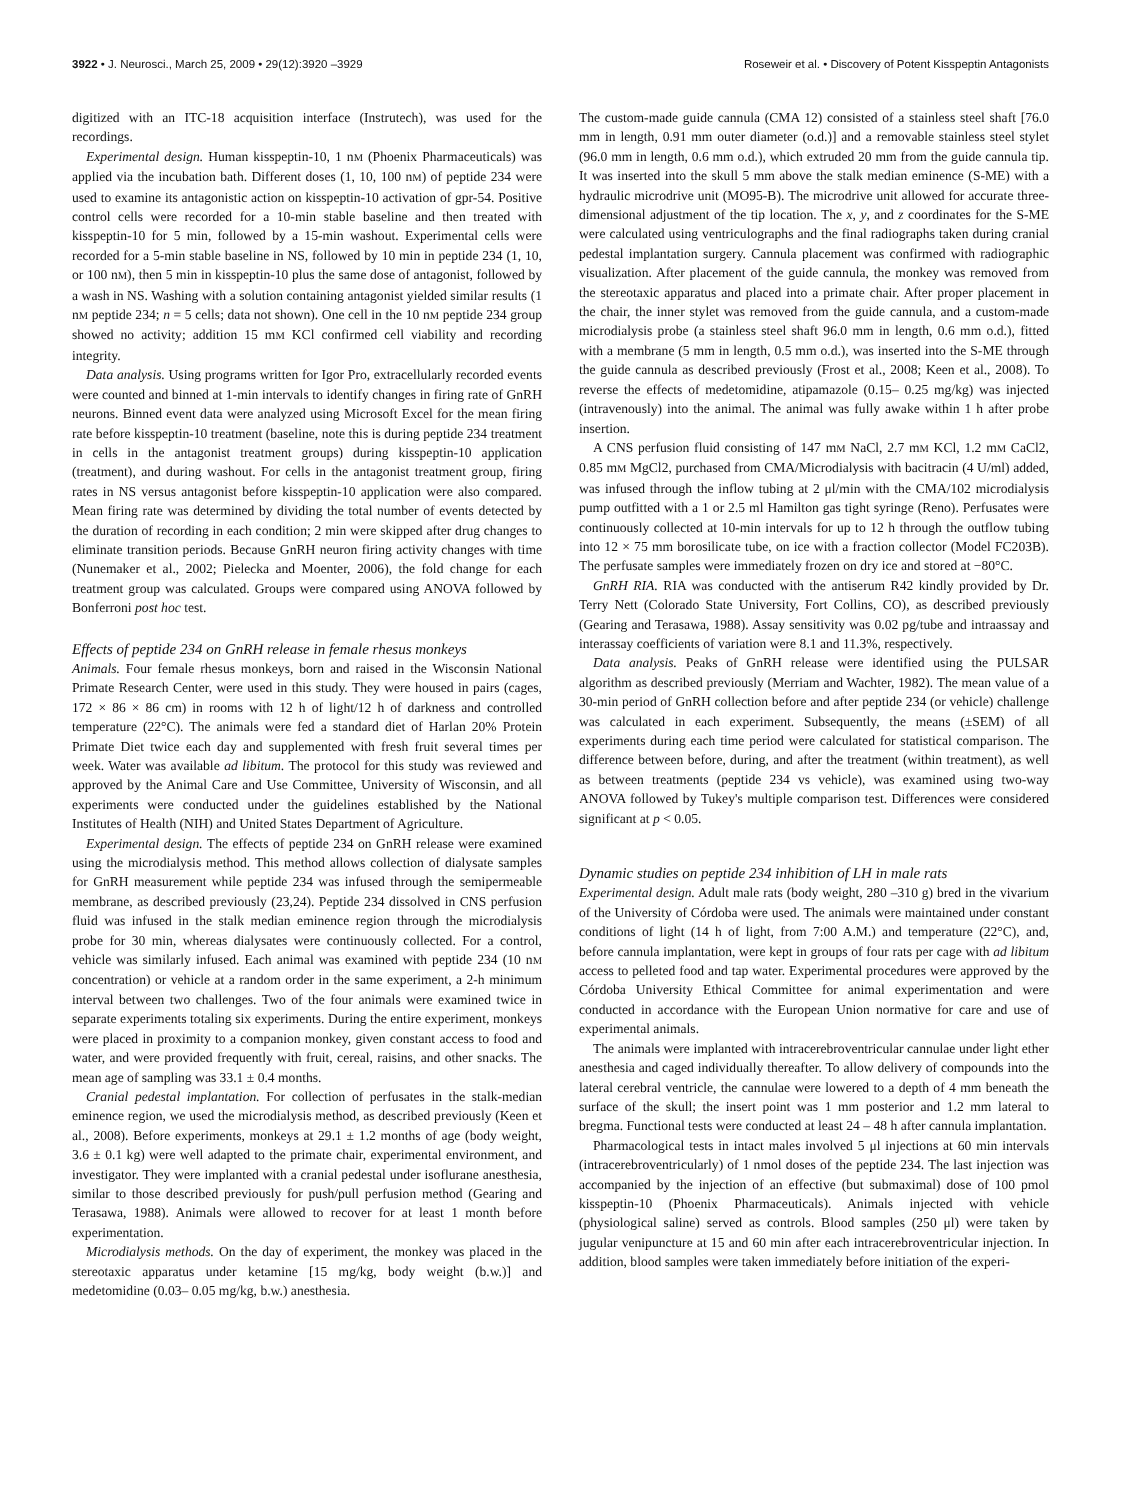3922 • J. Neurosci., March 25, 2009 • 29(12):3920 –3929 Roseweir et al. • Discovery of Potent Kisspeptin Antagonists
digitized with an ITC-18 acquisition interface (Instrutech), was used for the recordings.
Experimental design. Human kisspeptin-10, 1 nM (Phoenix Pharmaceuticals) was applied via the incubation bath. Different doses (1, 10, 100 nM) of peptide 234 were used to examine its antagonistic action on kisspeptin-10 activation of gpr-54. Positive control cells were recorded for a 10-min stable baseline and then treated with kisspeptin-10 for 5 min, followed by a 15-min washout. Experimental cells were recorded for a 5-min stable baseline in NS, followed by 10 min in peptide 234 (1, 10, or 100 nM), then 5 min in kisspeptin-10 plus the same dose of antagonist, followed by a wash in NS. Washing with a solution containing antagonist yielded similar results (1 nM peptide 234; n = 5 cells; data not shown). One cell in the 10 nM peptide 234 group showed no activity; addition 15 mM KCl confirmed cell viability and recording integrity.
Data analysis. Using programs written for Igor Pro, extracellularly recorded events were counted and binned at 1-min intervals to identify changes in firing rate of GnRH neurons. Binned event data were analyzed using Microsoft Excel for the mean firing rate before kisspeptin-10 treatment (baseline, note this is during peptide 234 treatment in cells in the antagonist treatment groups) during kisspeptin-10 application (treatment), and during washout. For cells in the antagonist treatment group, firing rates in NS versus antagonist before kisspeptin-10 application were also compared. Mean firing rate was determined by dividing the total number of events detected by the duration of recording in each condition; 2 min were skipped after drug changes to eliminate transition periods. Because GnRH neuron firing activity changes with time (Nunemaker et al., 2002; Pielecka and Moenter, 2006), the fold change for each treatment group was calculated. Groups were compared using ANOVA followed by Bonferroni post hoc test.
Effects of peptide 234 on GnRH release in female rhesus monkeys
Animals. Four female rhesus monkeys, born and raised in the Wisconsin National Primate Research Center, were used in this study. They were housed in pairs (cages, 172 × 86 × 86 cm) in rooms with 12 h of light/12 h of darkness and controlled temperature (22°C). The animals were fed a standard diet of Harlan 20% Protein Primate Diet twice each day and supplemented with fresh fruit several times per week. Water was available ad libitum. The protocol for this study was reviewed and approved by the Animal Care and Use Committee, University of Wisconsin, and all experiments were conducted under the guidelines established by the National Institutes of Health (NIH) and United States Department of Agriculture.
Experimental design. The effects of peptide 234 on GnRH release were examined using the microdialysis method. This method allows collection of dialysate samples for GnRH measurement while peptide 234 was infused through the semipermeable membrane, as described previously (23,24). Peptide 234 dissolved in CNS perfusion fluid was infused in the stalk median eminence region through the microdialysis probe for 30 min, whereas dialysates were continuously collected. For a control, vehicle was similarly infused. Each animal was examined with peptide 234 (10 nM concentration) or vehicle at a random order in the same experiment, a 2-h minimum interval between two challenges. Two of the four animals were examined twice in separate experiments totaling six experiments. During the entire experiment, monkeys were placed in proximity to a companion monkey, given constant access to food and water, and were provided frequently with fruit, cereal, raisins, and other snacks. The mean age of sampling was 33.1 ± 0.4 months.
Cranial pedestal implantation. For collection of perfusates in the stalk-median eminence region, we used the microdialysis method, as described previously (Keen et al., 2008). Before experiments, monkeys at 29.1 ± 1.2 months of age (body weight, 3.6 ± 0.1 kg) were well adapted to the primate chair, experimental environment, and investigator. They were implanted with a cranial pedestal under isoflurane anesthesia, similar to those described previously for push/pull perfusion method (Gearing and Terasawa, 1988). Animals were allowed to recover for at least 1 month before experimentation.
Microdialysis methods. On the day of experiment, the monkey was placed in the stereotaxic apparatus under ketamine [15 mg/kg, body weight (b.w.)] and medetomidine (0.03– 0.05 mg/kg, b.w.) anesthesia.
The custom-made guide cannula (CMA 12) consisted of a stainless steel shaft [76.0 mm in length, 0.91 mm outer diameter (o.d.)] and a removable stainless steel stylet (96.0 mm in length, 0.6 mm o.d.), which extruded 20 mm from the guide cannula tip. It was inserted into the skull 5 mm above the stalk median eminence (S-ME) with a hydraulic microdrive unit (MO95-B). The microdrive unit allowed for accurate three-dimensional adjustment of the tip location. The x, y, and z coordinates for the S-ME were calculated using ventriculographs and the final radiographs taken during cranial pedestal implantation surgery. Cannula placement was confirmed with radiographic visualization. After placement of the guide cannula, the monkey was removed from the stereotaxic apparatus and placed into a primate chair. After proper placement in the chair, the inner stylet was removed from the guide cannula, and a custom-made microdialysis probe (a stainless steel shaft 96.0 mm in length, 0.6 mm o.d.), fitted with a membrane (5 mm in length, 0.5 mm o.d.), was inserted into the S-ME through the guide cannula as described previously (Frost et al., 2008; Keen et al., 2008). To reverse the effects of medetomidine, atipamazole (0.15– 0.25 mg/kg) was injected (intravenously) into the animal. The animal was fully awake within 1 h after probe insertion.
A CNS perfusion fluid consisting of 147 mM NaCl, 2.7 mM KCl, 1.2 mM CaCl2, 0.85 mM MgCl2, purchased from CMA/Microdialysis with bacitracin (4 U/ml) added, was infused through the inflow tubing at 2 μl/min with the CMA/102 microdialysis pump outfitted with a 1 or 2.5 ml Hamilton gas tight syringe (Reno). Perfusates were continuously collected at 10-min intervals for up to 12 h through the outflow tubing into 12 × 75 mm borosilicate tube, on ice with a fraction collector (Model FC203B). The perfusate samples were immediately frozen on dry ice and stored at −80°C.
GnRH RIA. RIA was conducted with the antiserum R42 kindly provided by Dr. Terry Nett (Colorado State University, Fort Collins, CO), as described previously (Gearing and Terasawa, 1988). Assay sensitivity was 0.02 pg/tube and intraassay and interassay coefficients of variation were 8.1 and 11.3%, respectively.
Data analysis. Peaks of GnRH release were identified using the PULSAR algorithm as described previously (Merriam and Wachter, 1982). The mean value of a 30-min period of GnRH collection before and after peptide 234 (or vehicle) challenge was calculated in each experiment. Subsequently, the means (±SEM) of all experiments during each time period were calculated for statistical comparison. The difference between before, during, and after the treatment (within treatment), as well as between treatments (peptide 234 vs vehicle), was examined using two-way ANOVA followed by Tukey's multiple comparison test. Differences were considered significant at p < 0.05.
Dynamic studies on peptide 234 inhibition of LH in male rats
Experimental design. Adult male rats (body weight, 280 –310 g) bred in the vivarium of the University of Córdoba were used. The animals were maintained under constant conditions of light (14 h of light, from 7:00 A.M.) and temperature (22°C), and, before cannula implantation, were kept in groups of four rats per cage with ad libitum access to pelleted food and tap water. Experimental procedures were approved by the Córdoba University Ethical Committee for animal experimentation and were conducted in accordance with the European Union normative for care and use of experimental animals.
The animals were implanted with intracerebroventricular cannulae under light ether anesthesia and caged individually thereafter. To allow delivery of compounds into the lateral cerebral ventricle, the cannulae were lowered to a depth of 4 mm beneath the surface of the skull; the insert point was 1 mm posterior and 1.2 mm lateral to bregma. Functional tests were conducted at least 24 – 48 h after cannula implantation.
Pharmacological tests in intact males involved 5 μl injections at 60 min intervals (intracerebroventricularly) of 1 nmol doses of the peptide 234. The last injection was accompanied by the injection of an effective (but submaximal) dose of 100 pmol kisspeptin-10 (Phoenix Pharmaceuticals). Animals injected with vehicle (physiological saline) served as controls. Blood samples (250 μl) were taken by jugular venipuncture at 15 and 60 min after each intracerebroventricular injection. In addition, blood samples were taken immediately before initiation of the experi-